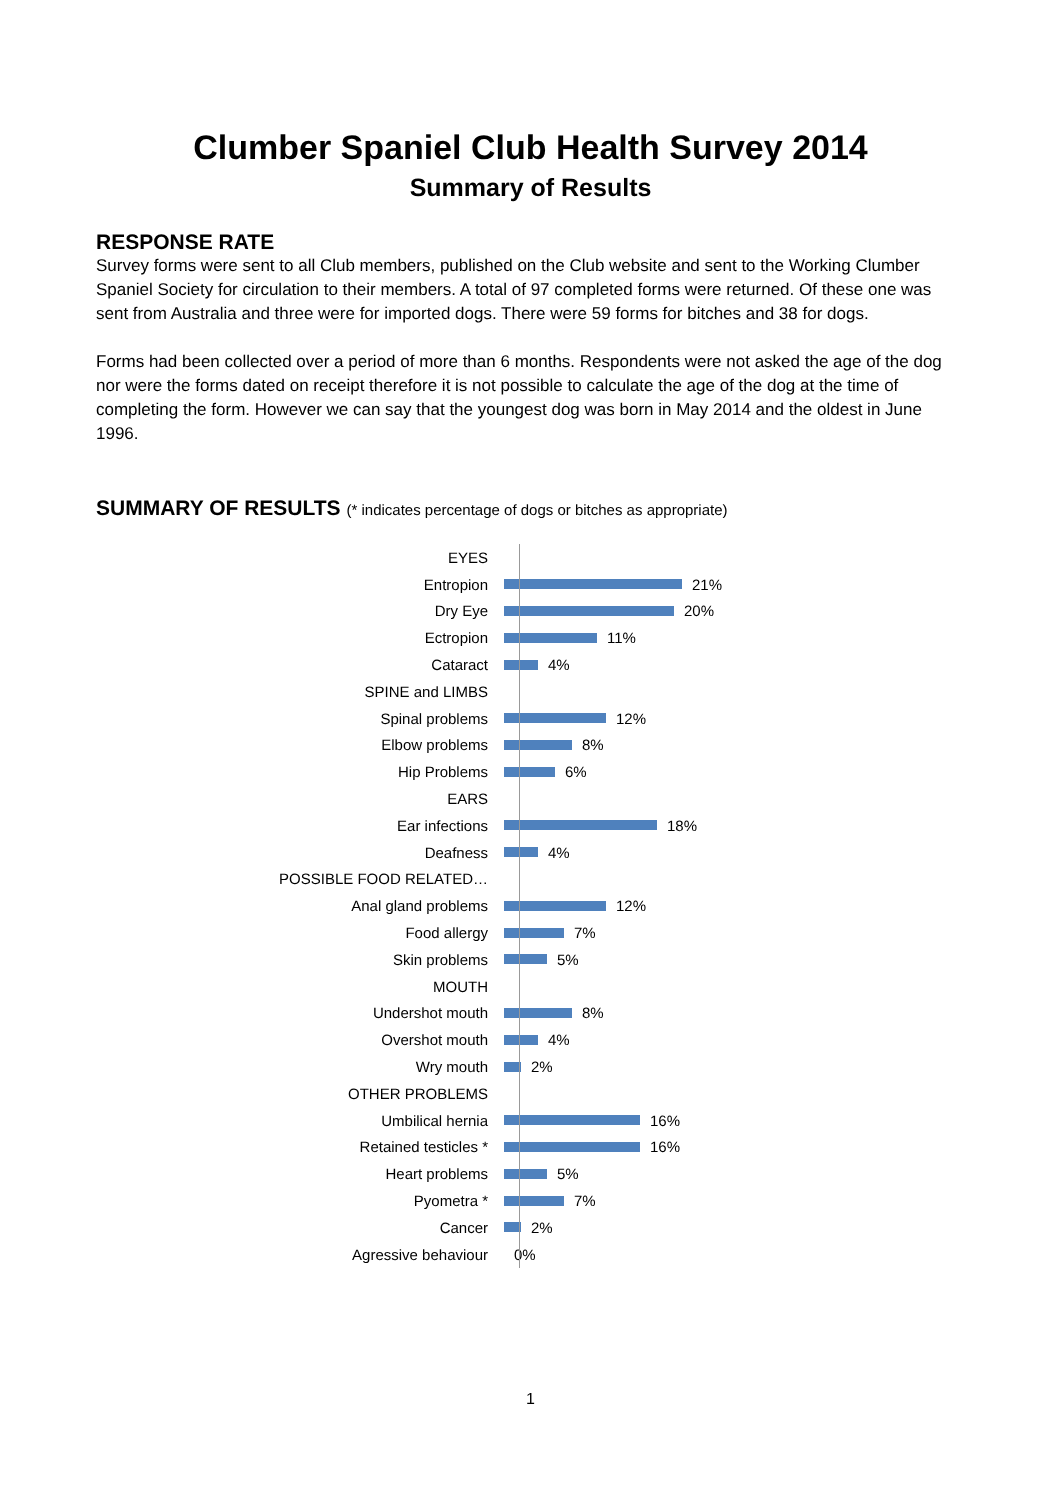Clumber Spaniel Club Health Survey 2014
Summary of Results
RESPONSE RATE
Survey forms were sent to all Club members, published on the Club website and sent to the Working Clumber Spaniel Society for circulation to their members. A total of 97 completed forms were returned. Of these one was sent from Australia and three were for imported dogs. There were 59 forms for bitches and 38 for dogs.
Forms had been collected over a period of more than 6 months. Respondents were not asked the age of the dog nor were the forms dated on receipt therefore it is not possible to calculate the age of the dog at the time of completing the form. However we can say that the youngest dog was born in May 2014 and the oldest in June 1996.
SUMMARY OF RESULTS (* indicates percentage of dogs or bitches as appropriate)
EYES
Entropion 21%
Dry Eye 20%
Ectropion 11%
Cataract 4%
SPINE and LIMBS
Spinal problems 12%
Elbow problems 8%
Hip Problems 6%
EARS
Ear infections 18%
Deafness 4%
POSSIBLE FOOD RELATED…
Anal gland problems 12%
Food allergy 7%
Skin problems 5%
MOUTH
Undershot mouth 8%
Overshot mouth 4%
Wry mouth 2%
OTHER PROBLEMS
Umbilical hernia 16%
Retained testicles * 16%
Heart problems 5%
Pyometra * 7%
Cancer 2%
Agressive behaviour 0%
1